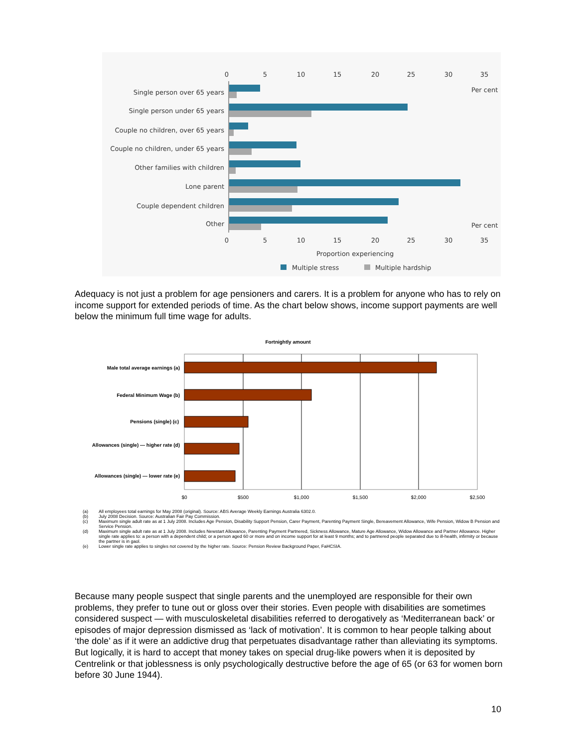0
5
10
15
20
25
30
35
Per cent
Single person over 65 years
Single person under 65 years
Couple no children, over 65 years
Couple no children, under 65 years
Other families with children
Lone parent
Couple dependent children
Other
Per cent
0
5
10
15
20
25
30
35
Proportion experiencing
Multiple stress
Multiple hardship
Adequacy is not just a problem for age pensioners and carers. It is a problem for anyone who has to rely on income support for extended periods of time. As the chart below shows, income support payments are well below the minimum full time wage for adults.
Fortnightly amount
Male total average earnings (a)
Federal Minimum Wage (b)
Pensions (single) (c)
Allowances (single) — higher rate (d)
Allowances (single) — lower rate (e)
$0
$500
$1,000
$1,500
$2,000
$2,500
(a) All employees total earnings for May 2008 (original). Source: ABS Average Weekly Earnings Australia 6302.0.
(b) July 2008 Decision. Source: Australian Fair Pay Commission.
(c) Maximum single adult rate as at 1 July 2008. Includes Age Pension, Disability Support Pension, Carer Payment, Parenting Payment Single, Bereavement Allowance, Wife Pension, Widow B Pension and Service Pension.
(d) Maximum single adult rate as at 1 July 2008. Includes Newstart Allowance, Parenting Payment Partnered, Sickness Allowance, Mature Age Allowance, Widow Allowance and Partner Allowance. Higher single rate applies to: a person with a dependent child; or a person aged 60 or more and on income support for at least 9 months; and to partnered people separated due to ill-health, infirmity or because the partner is in gaol.
(e) Lower single rate applies to singles not covered by the higher rate. Source: Pension Review Background Paper, FaHCSIA.
Because many people suspect that single parents and the unemployed are responsible for their own problems, they prefer to tune out or gloss over their stories. Even people with disabilities are sometimes considered suspect — with musculoskeletal disabilities referred to derogatively as ‘Mediterranean back’ or episodes of major depression dismissed as ‘lack of motivation’. It is common to hear people talking about ‘the dole’ as if it were an addictive drug that perpetuates disadvantage rather than alleviating its symptoms. But logically, it is hard to accept that money takes on special drug-like powers when it is deposited by Centrelink or that joblessness is only psychologically destructive before the age of 65 (or 63 for women born before 30 June 1944).
10